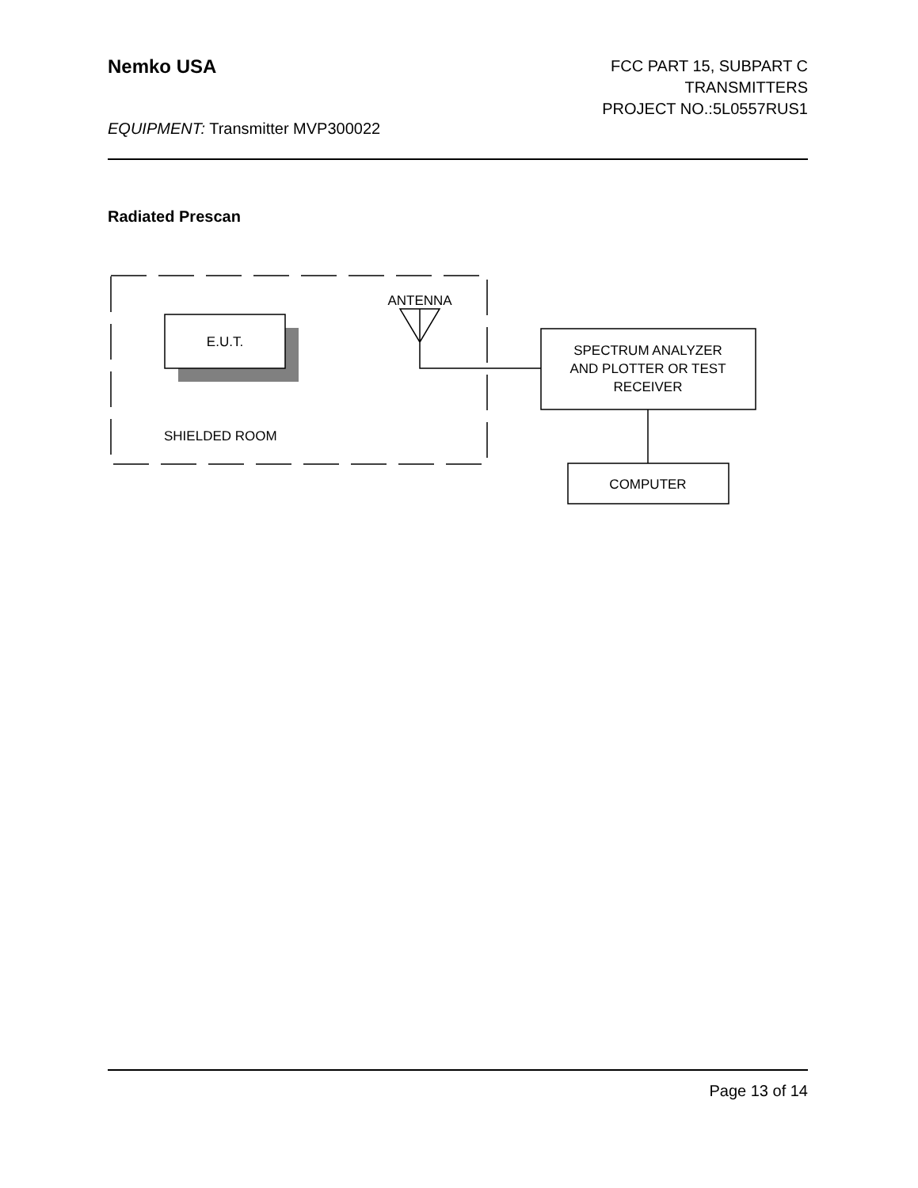Nemko USA
FCC PART 15, SUBPART C
TRANSMITTERS
PROJECT NO.:5L0557RUS1
EQUIPMENT: Transmitter MVP300022
Radiated Prescan
E.U.T.
ANTENNA
SPECTRUM ANALYZER
AND PLOTTER OR TEST
RECEIVER
COMPUTER
SHIELDED ROOM
Page 13 of 14